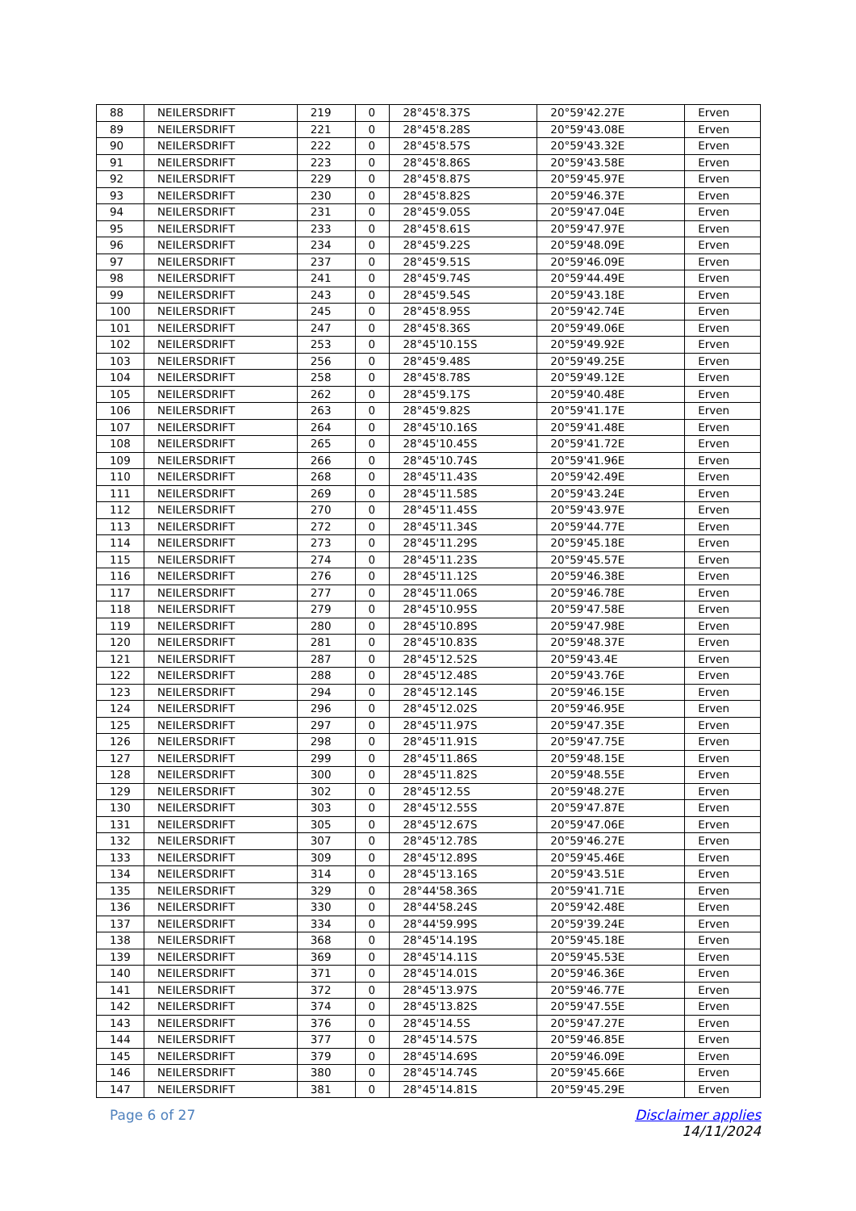| 88 | NEILERSDRIFT | 219 | 0 | 28°45'8.37S | 20°59'42.27E | Erven |
| 89 | NEILERSDRIFT | 221 | 0 | 28°45'8.28S | 20°59'43.08E | Erven |
| 90 | NEILERSDRIFT | 222 | 0 | 28°45'8.57S | 20°59'43.32E | Erven |
| 91 | NEILERSDRIFT | 223 | 0 | 28°45'8.86S | 20°59'43.58E | Erven |
| 92 | NEILERSDRIFT | 229 | 0 | 28°45'8.87S | 20°59'45.97E | Erven |
| 93 | NEILERSDRIFT | 230 | 0 | 28°45'8.82S | 20°59'46.37E | Erven |
| 94 | NEILERSDRIFT | 231 | 0 | 28°45'9.05S | 20°59'47.04E | Erven |
| 95 | NEILERSDRIFT | 233 | 0 | 28°45'8.61S | 20°59'47.97E | Erven |
| 96 | NEILERSDRIFT | 234 | 0 | 28°45'9.22S | 20°59'48.09E | Erven |
| 97 | NEILERSDRIFT | 237 | 0 | 28°45'9.51S | 20°59'46.09E | Erven |
| 98 | NEILERSDRIFT | 241 | 0 | 28°45'9.74S | 20°59'44.49E | Erven |
| 99 | NEILERSDRIFT | 243 | 0 | 28°45'9.54S | 20°59'43.18E | Erven |
| 100 | NEILERSDRIFT | 245 | 0 | 28°45'8.95S | 20°59'42.74E | Erven |
| 101 | NEILERSDRIFT | 247 | 0 | 28°45'8.36S | 20°59'49.06E | Erven |
| 102 | NEILERSDRIFT | 253 | 0 | 28°45'10.15S | 20°59'49.92E | Erven |
| 103 | NEILERSDRIFT | 256 | 0 | 28°45'9.48S | 20°59'49.25E | Erven |
| 104 | NEILERSDRIFT | 258 | 0 | 28°45'8.78S | 20°59'49.12E | Erven |
| 105 | NEILERSDRIFT | 262 | 0 | 28°45'9.17S | 20°59'40.48E | Erven |
| 106 | NEILERSDRIFT | 263 | 0 | 28°45'9.82S | 20°59'41.17E | Erven |
| 107 | NEILERSDRIFT | 264 | 0 | 28°45'10.16S | 20°59'41.48E | Erven |
| 108 | NEILERSDRIFT | 265 | 0 | 28°45'10.45S | 20°59'41.72E | Erven |
| 109 | NEILERSDRIFT | 266 | 0 | 28°45'10.74S | 20°59'41.96E | Erven |
| 110 | NEILERSDRIFT | 268 | 0 | 28°45'11.43S | 20°59'42.49E | Erven |
| 111 | NEILERSDRIFT | 269 | 0 | 28°45'11.58S | 20°59'43.24E | Erven |
| 112 | NEILERSDRIFT | 270 | 0 | 28°45'11.45S | 20°59'43.97E | Erven |
| 113 | NEILERSDRIFT | 272 | 0 | 28°45'11.34S | 20°59'44.77E | Erven |
| 114 | NEILERSDRIFT | 273 | 0 | 28°45'11.29S | 20°59'45.18E | Erven |
| 115 | NEILERSDRIFT | 274 | 0 | 28°45'11.23S | 20°59'45.57E | Erven |
| 116 | NEILERSDRIFT | 276 | 0 | 28°45'11.12S | 20°59'46.38E | Erven |
| 117 | NEILERSDRIFT | 277 | 0 | 28°45'11.06S | 20°59'46.78E | Erven |
| 118 | NEILERSDRIFT | 279 | 0 | 28°45'10.95S | 20°59'47.58E | Erven |
| 119 | NEILERSDRIFT | 280 | 0 | 28°45'10.89S | 20°59'47.98E | Erven |
| 120 | NEILERSDRIFT | 281 | 0 | 28°45'10.83S | 20°59'48.37E | Erven |
| 121 | NEILERSDRIFT | 287 | 0 | 28°45'12.52S | 20°59'43.4E | Erven |
| 122 | NEILERSDRIFT | 288 | 0 | 28°45'12.48S | 20°59'43.76E | Erven |
| 123 | NEILERSDRIFT | 294 | 0 | 28°45'12.14S | 20°59'46.15E | Erven |
| 124 | NEILERSDRIFT | 296 | 0 | 28°45'12.02S | 20°59'46.95E | Erven |
| 125 | NEILERSDRIFT | 297 | 0 | 28°45'11.97S | 20°59'47.35E | Erven |
| 126 | NEILERSDRIFT | 298 | 0 | 28°45'11.91S | 20°59'47.75E | Erven |
| 127 | NEILERSDRIFT | 299 | 0 | 28°45'11.86S | 20°59'48.15E | Erven |
| 128 | NEILERSDRIFT | 300 | 0 | 28°45'11.82S | 20°59'48.55E | Erven |
| 129 | NEILERSDRIFT | 302 | 0 | 28°45'12.5S | 20°59'48.27E | Erven |
| 130 | NEILERSDRIFT | 303 | 0 | 28°45'12.55S | 20°59'47.87E | Erven |
| 131 | NEILERSDRIFT | 305 | 0 | 28°45'12.67S | 20°59'47.06E | Erven |
| 132 | NEILERSDRIFT | 307 | 0 | 28°45'12.78S | 20°59'46.27E | Erven |
| 133 | NEILERSDRIFT | 309 | 0 | 28°45'12.89S | 20°59'45.46E | Erven |
| 134 | NEILERSDRIFT | 314 | 0 | 28°45'13.16S | 20°59'43.51E | Erven |
| 135 | NEILERSDRIFT | 329 | 0 | 28°44'58.36S | 20°59'41.71E | Erven |
| 136 | NEILERSDRIFT | 330 | 0 | 28°44'58.24S | 20°59'42.48E | Erven |
| 137 | NEILERSDRIFT | 334 | 0 | 28°44'59.99S | 20°59'39.24E | Erven |
| 138 | NEILERSDRIFT | 368 | 0 | 28°45'14.19S | 20°59'45.18E | Erven |
| 139 | NEILERSDRIFT | 369 | 0 | 28°45'14.11S | 20°59'45.53E | Erven |
| 140 | NEILERSDRIFT | 371 | 0 | 28°45'14.01S | 20°59'46.36E | Erven |
| 141 | NEILERSDRIFT | 372 | 0 | 28°45'13.97S | 20°59'46.77E | Erven |
| 142 | NEILERSDRIFT | 374 | 0 | 28°45'13.82S | 20°59'47.55E | Erven |
| 143 | NEILERSDRIFT | 376 | 0 | 28°45'14.5S | 20°59'47.27E | Erven |
| 144 | NEILERSDRIFT | 377 | 0 | 28°45'14.57S | 20°59'46.85E | Erven |
| 145 | NEILERSDRIFT | 379 | 0 | 28°45'14.69S | 20°59'46.09E | Erven |
| 146 | NEILERSDRIFT | 380 | 0 | 28°45'14.74S | 20°59'45.66E | Erven |
| 147 | NEILERSDRIFT | 381 | 0 | 28°45'14.81S | 20°59'45.29E | Erven |
Page 6 of 27 Disclaimer applies
14/11/2024